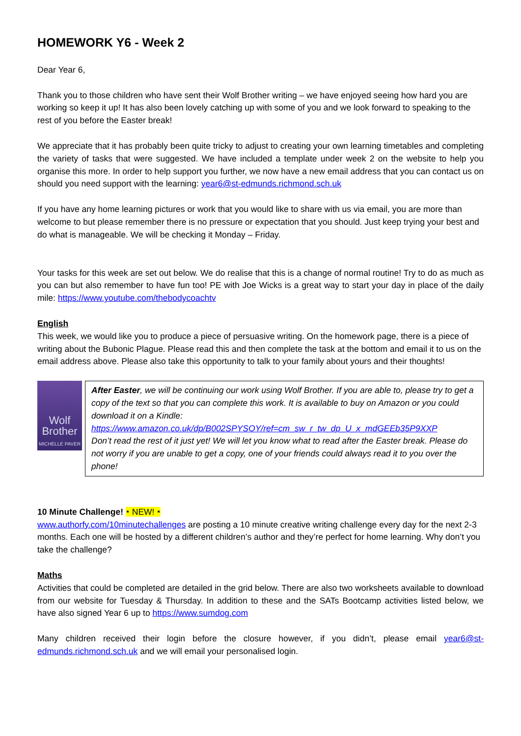HOMEWORK Y6 - Week 2
Dear Year 6,
Thank you to those children who have sent their Wolf Brother writing – we have enjoyed seeing how hard you are working so keep it up! It has also been lovely catching up with some of you and we look forward to speaking to the rest of you before the Easter break!
We appreciate that it has probably been quite tricky to adjust to creating your own learning timetables and completing the variety of tasks that were suggested. We have included a template under week 2 on the website to help you organise this more. In order to help support you further, we now have a new email address that you can contact us on should you need support with the learning: year6@st-edmunds.richmond.sch.uk
If you have any home learning pictures or work that you would like to share with us via email, you are more than welcome to but please remember there is no pressure or expectation that you should. Just keep trying your best and do what is manageable. We will be checking it Monday – Friday.
Your tasks for this week are set out below. We do realise that this is a change of normal routine! Try to do as much as you can but also remember to have fun too! PE with Joe Wicks is a great way to start your day in place of the daily mile: https://www.youtube.com/thebodycoachtv
English
This week, we would like you to produce a piece of persuasive writing. On the homework page, there is a piece of writing about the Bubonic Plague. Please read this and then complete the task at the bottom and email it to us on the email address above. Please also take this opportunity to talk to your family about yours and their thoughts!
Wolf
Brother
MICHELLE PAVER
After Easter, we will be continuing our work using Wolf Brother. If you are able to, please try to get a copy of the text so that you can complete this work. It is available to buy on Amazon or you could download it on a Kindle:
https://www.amazon.co.uk/dp/B002SPYSOY/ref=cm_sw_r_tw_dp_U_x_mdGEEb35P9XXP
Don’t read the rest of it just yet! We will let you know what to read after the Easter break. Please do not worry if you are unable to get a copy, one of your friends could always read it to you over the phone!
10 Minute Challenge! ⭑ NEW! ⭑
www.authorfy.com/10minutechallenges are posting a 10 minute creative writing challenge every day for the next 2-3 months. Each one will be hosted by a different children’s author and they’re perfect for home learning. Why don’t you take the challenge?
Maths
Activities that could be completed are detailed in the grid below. There are also two worksheets available to download from our website for Tuesday & Thursday. In addition to these and the SATs Bootcamp activities listed below, we have also signed Year 6 up to https://www.sumdog.com
Many children received their login before the closure however, if you didn’t, please email year6@st-edmunds.richmond.sch.uk and we will email your personalised login.